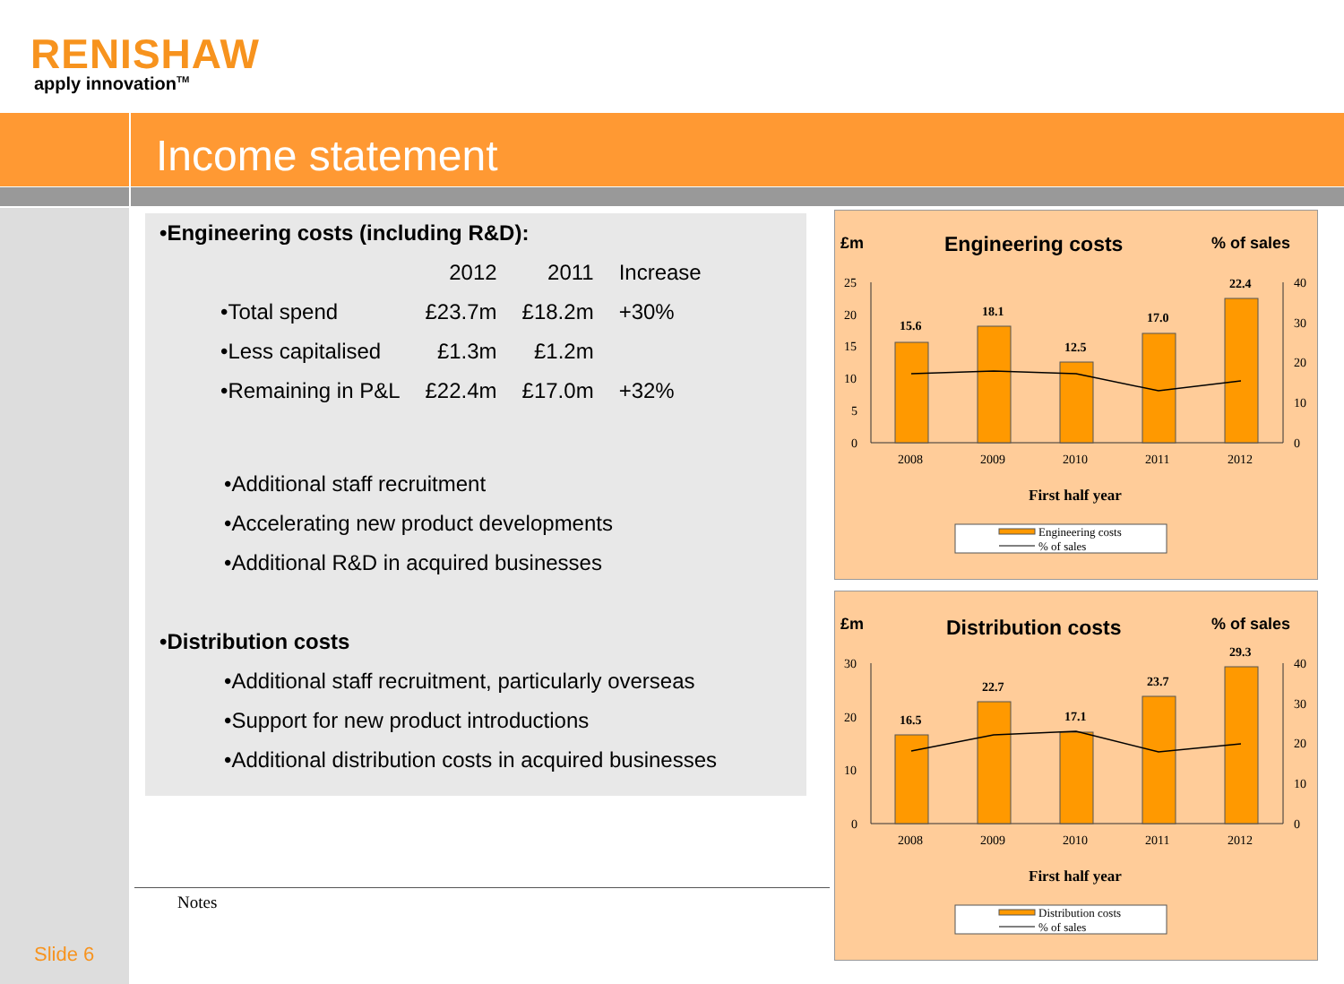RENISHAW
apply innovation<sup>TM</sup>
Income statement
•Engineering costs (including R&D):
| | 2012 | 2011 | Increase |
| --- | --- | --- | --- |
| •Total spend | £23.7m | £18.2m | +30% |
| •Less capitalised | £1.3m | £1.2m | |
| •Remaining in P&L | £22.4m | £17.0m | +32% |
•Additional staff recruitment
•Accelerating new product developments
•Additional R&D in acquired businesses
•Distribution costs
•Additional staff recruitment, particularly overseas
•Support for new product introductions
•Additional distribution costs in acquired businesses
£m
Engineering costs
% of sales
25
20
15
10
5
0
40
30
20
10
0
15.6
18.1
12.5
17.0
22.4
2008
2009
2010
2011
2012
First half year
Engineering costs
% of sales
£m
Distribution costs
% of sales
30
20
10
0
40
30
20
10
0
16.5
22.7
17.1
23.7
29.3
2008
2009
2010
2011
2012
First half year
Distribution costs
% of sales
Notes
Slide 6